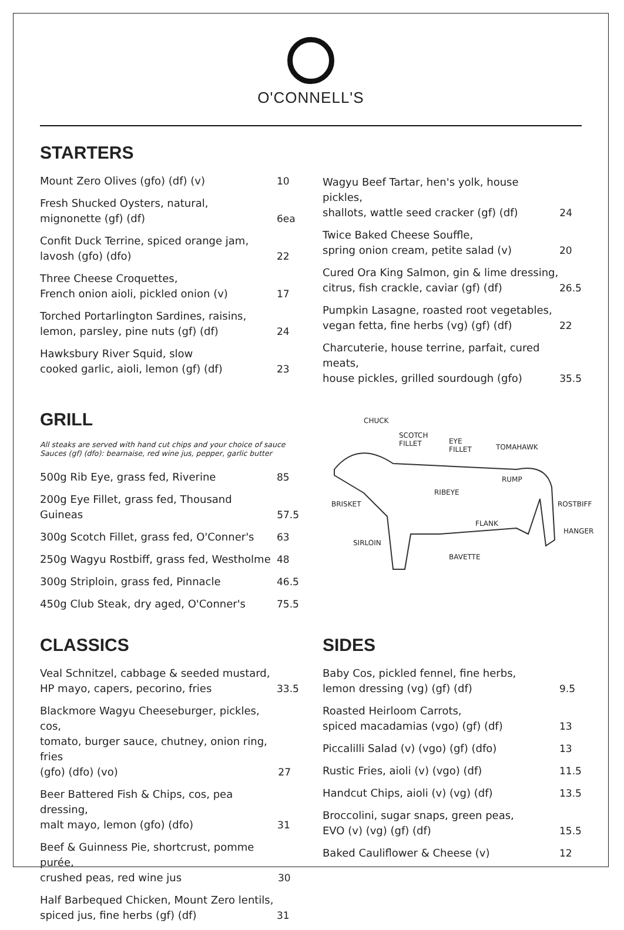O'CONNELL'S
STARTERS
Mount Zero Olives (gfo) (df) (v) 10
Fresh Shucked Oysters, natural,
mignonette (gf) (df) 6ea
Confit Duck Terrine, spiced orange jam,
lavosh (gfo) (dfo) 22
Three Cheese Croquettes,
French onion aioli, pickled onion (v) 17
Torched Portarlington Sardines, raisins,
lemon, parsley, pine nuts (gf) (df) 24
Hawksbury River Squid, slow
cooked garlic, aioli, lemon (gf) (df) 23
Wagyu Beef Tartar, hen's yolk, house pickles,
shallots, wattle seed cracker (gf) (df) 24
Twice Baked Cheese Souffle,
spring onion cream, petite salad (v) 20
Cured Ora King Salmon, gin & lime dressing,
citrus, fish crackle, caviar (gf) (df) 26.5
Pumpkin Lasagne, roasted root vegetables,
vegan fetta, fine herbs (vg) (gf) (df) 22
Charcuterie, house terrine, parfait, cured meats,
house pickles, grilled sourdough (gfo) 35.5
GRILL
All steaks are served with hand cut chips and your choice of sauce
Sauces (gf) (dfo): bearnaise, red wine jus, pepper, garlic butter
500g Rib Eye, grass fed, Riverine 85
200g Eye Fillet, grass fed, Thousand Guineas 57.5
300g Scotch Fillet, grass fed, O'Conner's 63
250g Wagyu Rostbiff, grass fed, Westholme 48
300g Striploin, grass fed, Pinnacle 46.5
450g Club Steak, dry aged, O'Conner's 75.5
CHUCK
SCOTCH
FILLET EYE
FILLET TOMAHAWK
RUMP
RIBEYE
BRISKET ROSTBIFF
FLANK
HANGER
SIRLOIN
BAVETTE
CLASSICS
Veal Schnitzel, cabbage & seeded mustard,
HP mayo, capers, pecorino, fries 33.5
Blackmore Wagyu Cheeseburger, pickles, cos,
tomato, burger sauce, chutney, onion ring, fries
(gfo) (dfo) (vo) 27
Beer Battered Fish & Chips, cos, pea dressing,
malt mayo, lemon (gfo) (dfo) 31
Beef & Guinness Pie, shortcrust, pomme purée,
crushed peas, red wine jus 30
Half Barbequed Chicken, Mount Zero lentils,
spiced jus, fine herbs (gf) (df) 31
SIDES
Baby Cos, pickled fennel, fine herbs,
lemon dressing (vg) (gf) (df) 9.5
Roasted Heirloom Carrots,
spiced macadamias (vgo) (gf) (df) 13
Piccalilli Salad (v) (vgo) (gf) (dfo) 13
Rustic Fries, aioli (v) (vgo) (df) 11.5
Handcut Chips, aioli (v) (vg) (df) 13.5
Broccolini, sugar snaps, green peas,
EVO (v) (vg) (gf) (df) 15.5
Baked Cauliflower & Cheese (v) 12